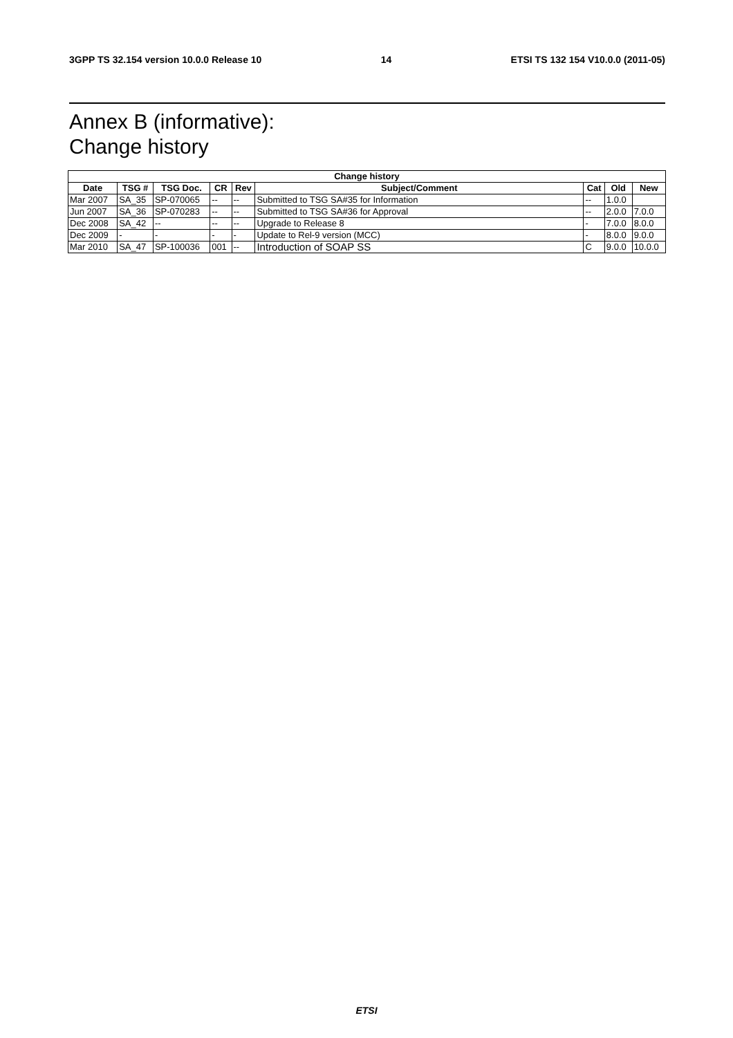3GPP TS 32.154 version 10.0.0 Release 10 14 ETSI TS 132 154 V10.0.0 (2011-05)
Annex B (informative):
Change history
| Change history | | | | | | | | |
| --- | --- | --- | --- | --- | --- | --- | --- | --- |
| Date | TSG # | TSG Doc. | CR | Rev | Subject/Comment | Cat | Old | New |
| Mar 2007 | SA_35 | SP-070065 | -- | -- | Submitted to TSG SA#35 for Information | -- | 1.0.0 | |
| Jun 2007 | SA_36 | SP-070283 | -- | -- | Submitted to TSG SA#36 for Approval | -- | 2.0.0 | 7.0.0 |
| Dec 2008 | SA_42 | -- | -- | -- | Upgrade to Release 8 | - | 7.0.0 | 8.0.0 |
| Dec 2009 | - | - | - | - | Update to Rel-9 version (MCC) | - | 8.0.0 | 9.0.0 |
| Mar 2010 | SA_47 | SP-100036 | 001 | -- | Introduction of SOAP SS | C | 9.0.0 | 10.0.0 |
ETSI